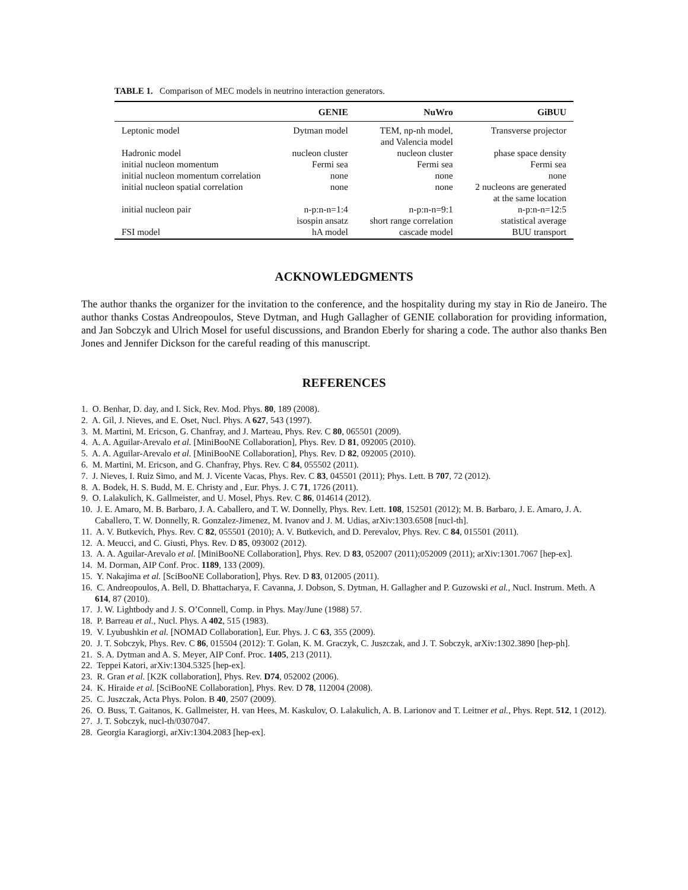TABLE 1. Comparison of MEC models in neutrino interaction generators.
| | GENIE | NuWro | GiBUU |
| --- | --- | --- | --- |
| Leptonic model | Dytman model | TEM, np-nh model, and Valencia model | Transverse projector |
| Hadronic model | nucleon cluster | nucleon cluster | phase space density |
| initial nucleon momentum | Fermi sea | Fermi sea | Fermi sea |
| initial nucleon momentum correlation | none | none | none |
| initial nucleon spatial correlation | none | none | 2 nucleons are generated at the same location |
| initial nucleon pair | n-p:n-n=1:4 isospin ansatz | n-p:n-n=9:1 short range correlation | n-p:n-n=12:5 statistical average |
| FSI model | hA model | cascade model | BUU transport |
ACKNOWLEDGMENTS
The author thanks the organizer for the invitation to the conference, and the hospitality during my stay in Rio de Janeiro. The author thanks Costas Andreopoulos, Steve Dytman, and Hugh Gallagher of GENIE collaboration for providing information, and Jan Sobczyk and Ulrich Mosel for useful discussions, and Brandon Eberly for sharing a code. The author also thanks Ben Jones and Jennifer Dickson for the careful reading of this manuscript.
REFERENCES
1. O. Benhar, D. day, and I. Sick, Rev. Mod. Phys. 80, 189 (2008).
2. A. Gil, J. Nieves, and E. Oset, Nucl. Phys. A 627, 543 (1997).
3. M. Martini, M. Ericson, G. Chanfray, and J. Marteau, Phys. Rev. C 80, 065501 (2009).
4. A. A. Aguilar-Arevalo et al. [MiniBooNE Collaboration], Phys. Rev. D 81, 092005 (2010).
5. A. A. Aguilar-Arevalo et al. [MiniBooNE Collaboration], Phys. Rev. D 82, 092005 (2010).
6. M. Martini, M. Ericson, and G. Chanfray, Phys. Rev. C 84, 055502 (2011).
7. J. Nieves, I. Ruiz Simo, and M. J. Vicente Vacas, Phys. Rev. C 83, 045501 (2011); Phys. Lett. B 707, 72 (2012).
8. A. Bodek, H. S. Budd, M. E. Christy and , Eur. Phys. J. C 71, 1726 (2011).
9. O. Lalakulich, K. Gallmeister, and U. Mosel, Phys. Rev. C 86, 014614 (2012).
10. J. E. Amaro, M. B. Barbaro, J. A. Caballero, and T. W. Donnelly, Phys. Rev. Lett. 108, 152501 (2012); M. B. Barbaro, J. E. Amaro, J. A. Caballero, T. W. Donnelly, R. Gonzalez-Jimenez, M. Ivanov and J. M. Udias, arXiv:1303.6508 [nucl-th].
11. A. V. Butkevich, Phys. Rev. C 82, 055501 (2010); A. V. Butkevich, and D. Perevalov, Phys. Rev. C 84, 015501 (2011).
12. A. Meucci, and C. Giusti, Phys. Rev. D 85, 093002 (2012).
13. A. A. Aguilar-Arevalo et al. [MiniBooNE Collaboration], Phys. Rev. D 83, 052007 (2011);052009 (2011); arXiv:1301.7067 [hep-ex].
14. M. Dorman, AIP Conf. Proc. 1189, 133 (2009).
15. Y. Nakajima et al. [SciBooNE Collaboration], Phys. Rev. D 83, 012005 (2011).
16. C. Andreopoulos, A. Bell, D. Bhattacharya, F. Cavanna, J. Dobson, S. Dytman, H. Gallagher and P. Guzowski et al., Nucl. Instrum. Meth. A 614, 87 (2010).
17. J. W. Lightbody and J. S. O’Connell, Comp. in Phys. May/June (1988) 57.
18. P. Barreau et al., Nucl. Phys. A 402, 515 (1983).
19. V. Lyubushkin et al. [NOMAD Collaboration], Eur. Phys. J. C 63, 355 (2009).
20. J. T. Sobczyk, Phys. Rev. C 86, 015504 (2012): T. Golan, K. M. Graczyk, C. Juszczak, and J. T. Sobczyk, arXiv:1302.3890 [hep-ph].
21. S. A. Dytman and A. S. Meyer, AIP Conf. Proc. 1405, 213 (2011).
22. Teppei Katori, arXiv:1304.5325 [hep-ex].
23. R. Gran et al. [K2K collaboration], Phys. Rev. D74, 052002 (2006).
24. K. Hiraide et al. [SciBooNE Collaboration], Phys. Rev. D 78, 112004 (2008).
25. C. Juszczak, Acta Phys. Polon. B 40, 2507 (2009).
26. O. Buss, T. Gaitanos, K. Gallmeister, H. van Hees, M. Kaskulov, O. Lalakulich, A. B. Larionov and T. Leitner et al., Phys. Rept. 512, 1 (2012).
27. J. T. Sobczyk, nucl-th/0307047.
28. Georgia Karagiorgi, arXiv:1304.2083 [hep-ex].